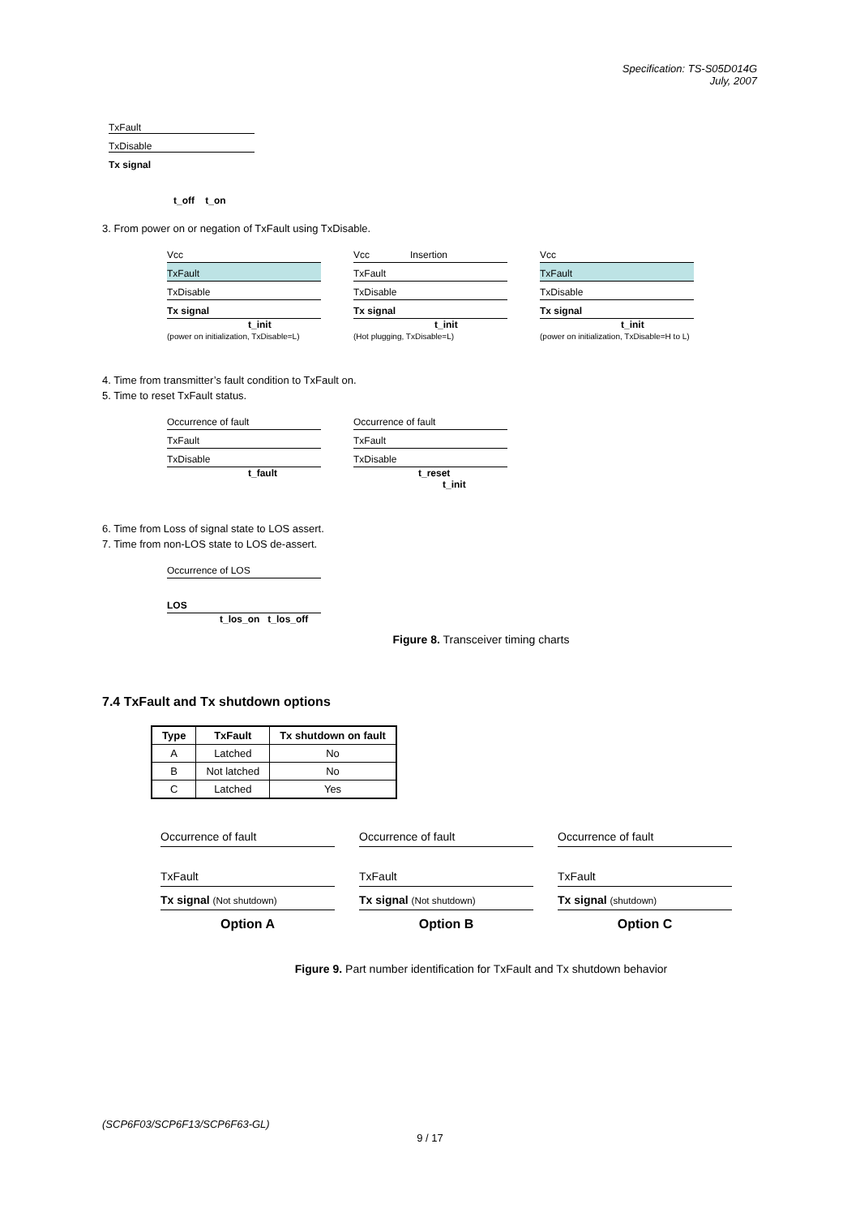Specification: TS-S05D014G
July, 2007
TxFault
TxDisable
Tx signal
t_off t_on
3. From power on or negation of TxFault using TxDisable.
Vcc
TxFault
TxDisable
Tx signal
t_init
(power on initialization, TxDisable=L)
Vcc Insertion
TxFault
TxDisable
Tx signal
t_init
(Hot plugging, TxDisable=L)
Vcc
TxFault
TxDisable
Tx signal
t_init
(power on initialization, TxDisable=H to L)
4. Time from transmitter’s fault condition to TxFault on.
5. Time to reset TxFault status.
Occurrence of fault
TxFault
TxDisable
t_fault
Occurrence of fault
TxFault
TxDisable
t_reset
t_init
6. Time from Loss of signal state to LOS assert.
7. Time from non-LOS state to LOS de-assert.
Occurrence of LOS
LOS
t_los_on t_los_off
Figure 8. Transceiver timing charts
7.4 TxFault and Tx shutdown options
| Type | TxFault | Tx shutdown on fault |
| --- | --- | --- |
| A | Latched | No |
| B | Not latched | No |
| C | Latched | Yes |
Occurrence of fault
TxFault
Tx signal (Not shutdown)
Option A
Occurrence of fault
TxFault
Tx signal (Not shutdown)
Option B
Occurrence of fault
TxFault
Tx signal (shutdown)
Option C
Figure 9. Part number identification for TxFault and Tx shutdown behavior
(SCP6F03/SCP6F13/SCP6F63-GL)
9 / 17